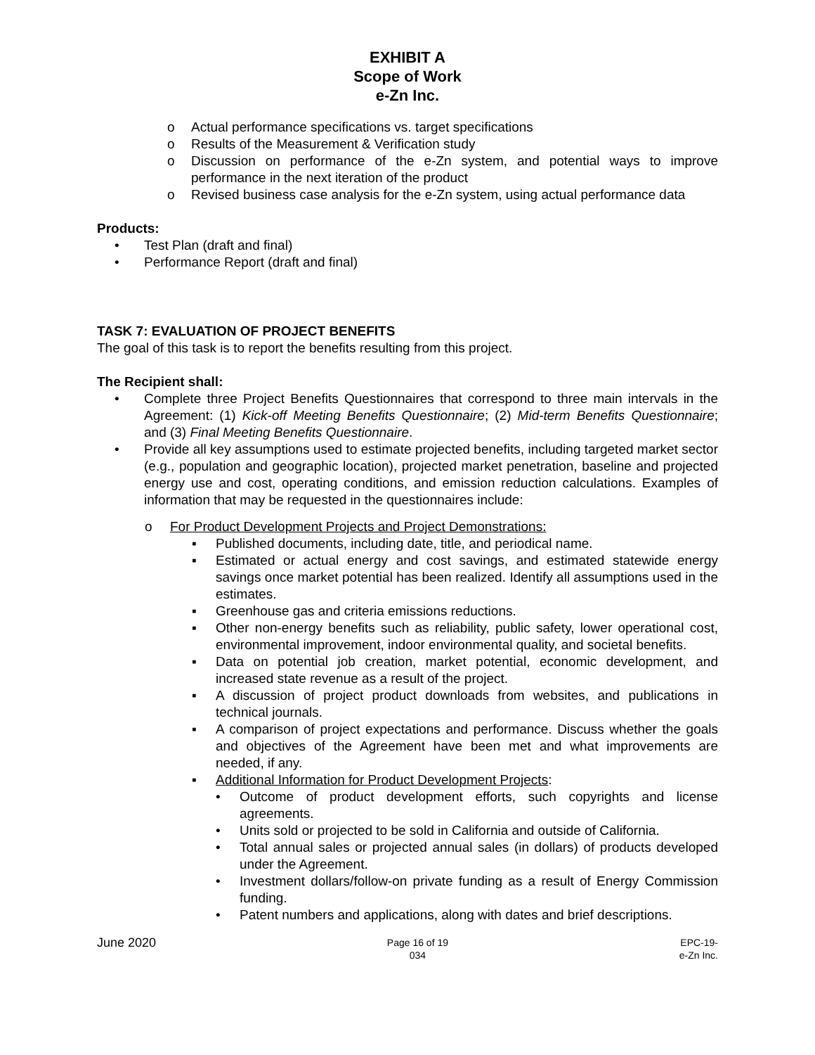EXHIBIT A
Scope of Work
e-Zn Inc.
o Actual performance specifications vs. target specifications
o Results of the Measurement & Verification study
o Discussion on performance of the e-Zn system, and potential ways to improve performance in the next iteration of the product
o Revised business case analysis for the e-Zn system, using actual performance data
Products:
• Test Plan (draft and final)
• Performance Report (draft and final)
TASK 7: EVALUATION OF PROJECT BENEFITS
The goal of this task is to report the benefits resulting from this project.
The Recipient shall:
• Complete three Project Benefits Questionnaires that correspond to three main intervals in the Agreement: (1) Kick-off Meeting Benefits Questionnaire; (2) Mid-term Benefits Questionnaire; and (3) Final Meeting Benefits Questionnaire.
• Provide all key assumptions used to estimate projected benefits, including targeted market sector (e.g., population and geographic location), projected market penetration, baseline and projected energy use and cost, operating conditions, and emission reduction calculations. Examples of information that may be requested in the questionnaires include:
o For Product Development Projects and Project Demonstrations:
▪ Published documents, including date, title, and periodical name.
▪ Estimated or actual energy and cost savings, and estimated statewide energy savings once market potential has been realized. Identify all assumptions used in the estimates.
▪ Greenhouse gas and criteria emissions reductions.
▪ Other non-energy benefits such as reliability, public safety, lower operational cost, environmental improvement, indoor environmental quality, and societal benefits.
▪ Data on potential job creation, market potential, economic development, and increased state revenue as a result of the project.
▪ A discussion of project product downloads from websites, and publications in technical journals.
▪ A comparison of project expectations and performance. Discuss whether the goals and objectives of the Agreement have been met and what improvements are needed, if any.
▪ Additional Information for Product Development Projects:
• Outcome of product development efforts, such copyrights and license agreements.
• Units sold or projected to be sold in California and outside of California.
• Total annual sales or projected annual sales (in dollars) of products developed under the Agreement.
• Investment dollars/follow-on private funding as a result of Energy Commission funding.
• Patent numbers and applications, along with dates and brief descriptions.
June 2020 Page 16 of 19
034 EPC-19-
e-Zn Inc.